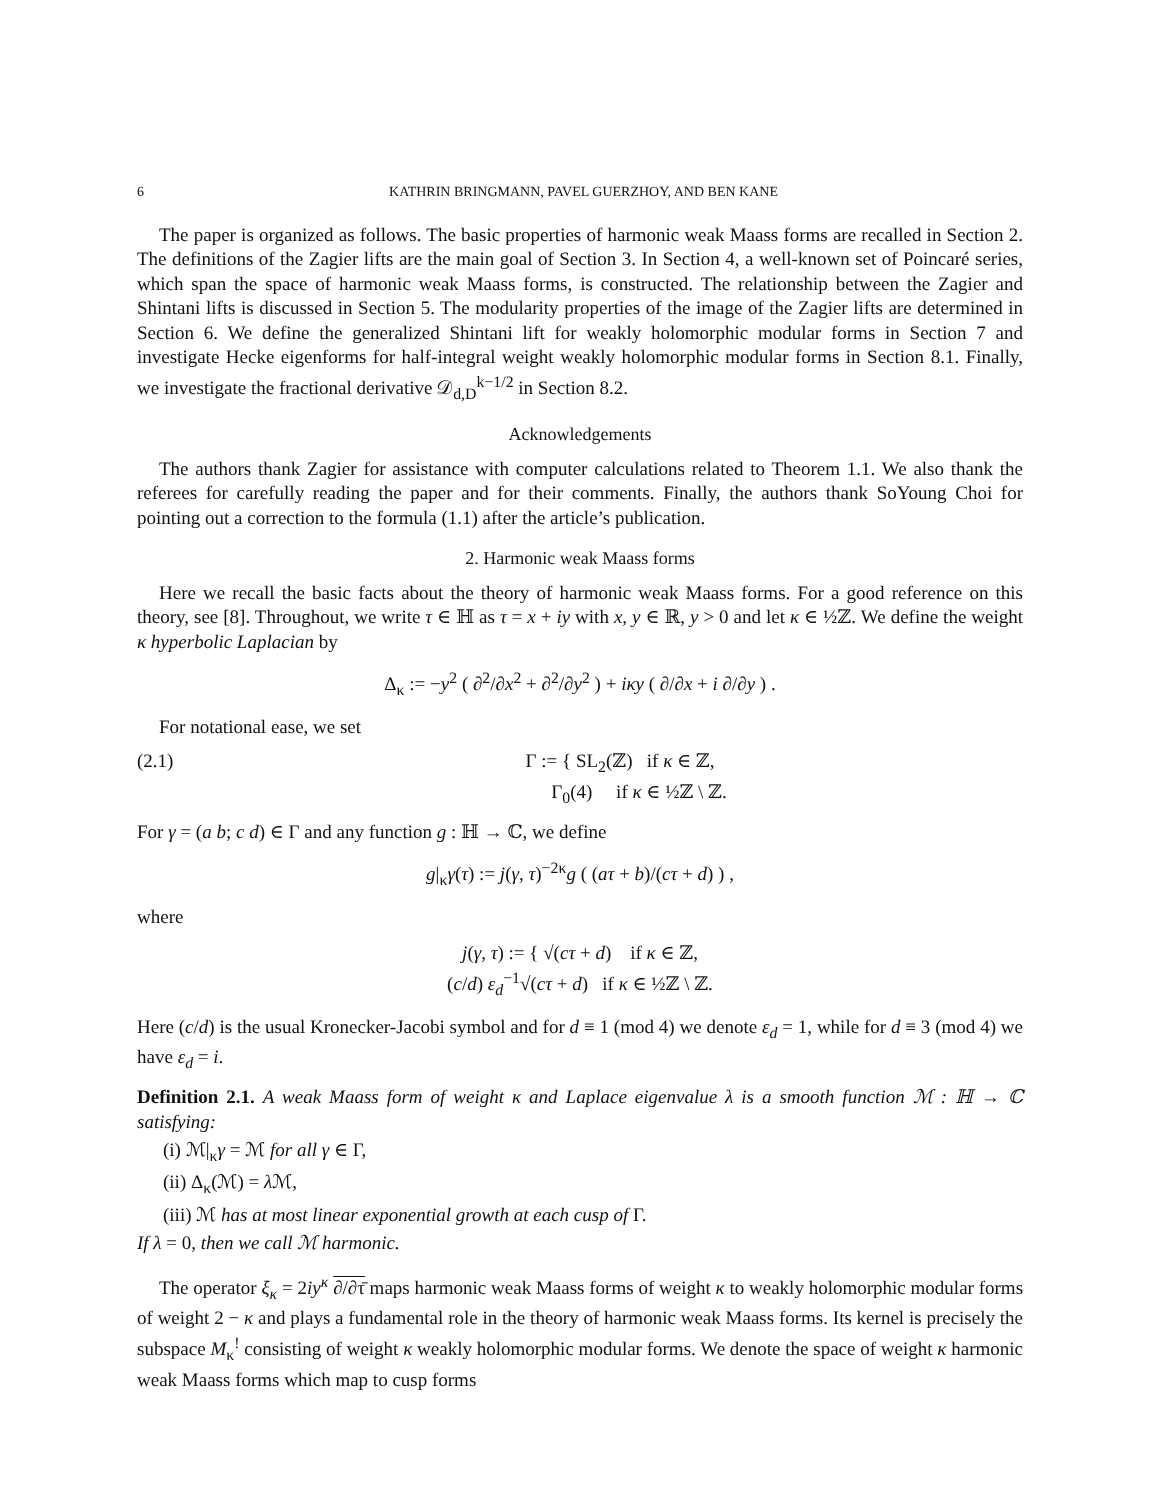6 KATHRIN BRINGMANN, PAVEL GUERZHOY, AND BEN KANE
The paper is organized as follows. The basic properties of harmonic weak Maass forms are recalled in Section 2. The definitions of the Zagier lifts are the main goal of Section 3. In Section 4, a well-known set of Poincaré series, which span the space of harmonic weak Maass forms, is constructed. The relationship between the Zagier and Shintani lifts is discussed in Section 5. The modularity properties of the image of the Zagier lifts are determined in Section 6. We define the generalized Shintani lift for weakly holomorphic modular forms in Section 7 and investigate Hecke eigenforms for half-integral weight weakly holomorphic modular forms in Section 8.1. Finally, we investigate the fractional derivative 𝒟<sub>d,D</sub><sup>k−1/2</sup> in Section 8.2.
Acknowledgements
The authors thank Zagier for assistance with computer calculations related to Theorem 1.1. We also thank the referees for carefully reading the paper and for their comments. Finally, the authors thank SoYoung Choi for pointing out a correction to the formula (1.1) after the article’s publication.
2. Harmonic weak Maass forms
Here we recall the basic facts about the theory of harmonic weak Maass forms. For a good reference on this theory, see [8]. Throughout, we write τ ∈ ℍ as τ = x + iy with x, y ∈ ℝ, y > 0 and let κ ∈ ½ℤ. We define the weight κ hyperbolic Laplacian by
Δ<sub>κ</sub> := −y<sup>2</sup> ( ∂<sup>2</sup>/∂x<sup>2</sup> + ∂<sup>2</sup>/∂y<sup>2</sup> ) + iκy ( ∂/∂x + i ∂/∂y ) .
For notational ease, we set
(2.1) Γ := { SL<sub>2</sub>(ℤ) if κ ∈ ℤ,
Γ<sub>0</sub>(4) if κ ∈ ½ℤ \ ℤ.
For γ = (a b; c d) ∈ Γ and any function g : ℍ → ℂ, we define
g|<sub>κ</sub>γ(τ) := j(γ, τ)<sup>−2κ</sup>g ( (aτ + b)/(cτ + d) ) ,
where
j(γ, τ) := { √(cτ + d) if κ ∈ ℤ,
(c/d) ε<sub>d</sub><sup>−1</sup>√(cτ + d) if κ ∈ ½ℤ \ ℤ.
Here (c/d) is the usual Kronecker-Jacobi symbol and for d ≡ 1 (mod 4) we denote ε<sub>d</sub> = 1, while for d ≡ 3 (mod 4) we have ε<sub>d</sub> = i.
Definition 2.1. A weak Maass form of weight κ and Laplace eigenvalue λ is a smooth function ℳ : ℍ → ℂ satisfying:
(i) ℳ|<sub>κ</sub>γ = ℳ for all γ ∈ Γ,
(ii) Δ<sub>κ</sub>(ℳ) = λ ℳ,
(iii) ℳ has at most linear exponential growth at each cusp of Γ.
If λ = 0, then we call ℳ harmonic.
The operator ξ<sub>κ</sub> = 2iy<sup>κ</sup> ∂/∂τ̄ maps harmonic weak Maass forms of weight κ to weakly holomorphic modular forms of weight 2 − κ and plays a fundamental role in the theory of harmonic weak Maass forms. Its kernel is precisely the subspace M<sub>κ</sub><sup>!</sup> consisting of weight κ weakly holomorphic modular forms. We denote the space of weight κ harmonic weak Maass forms which map to cusp forms